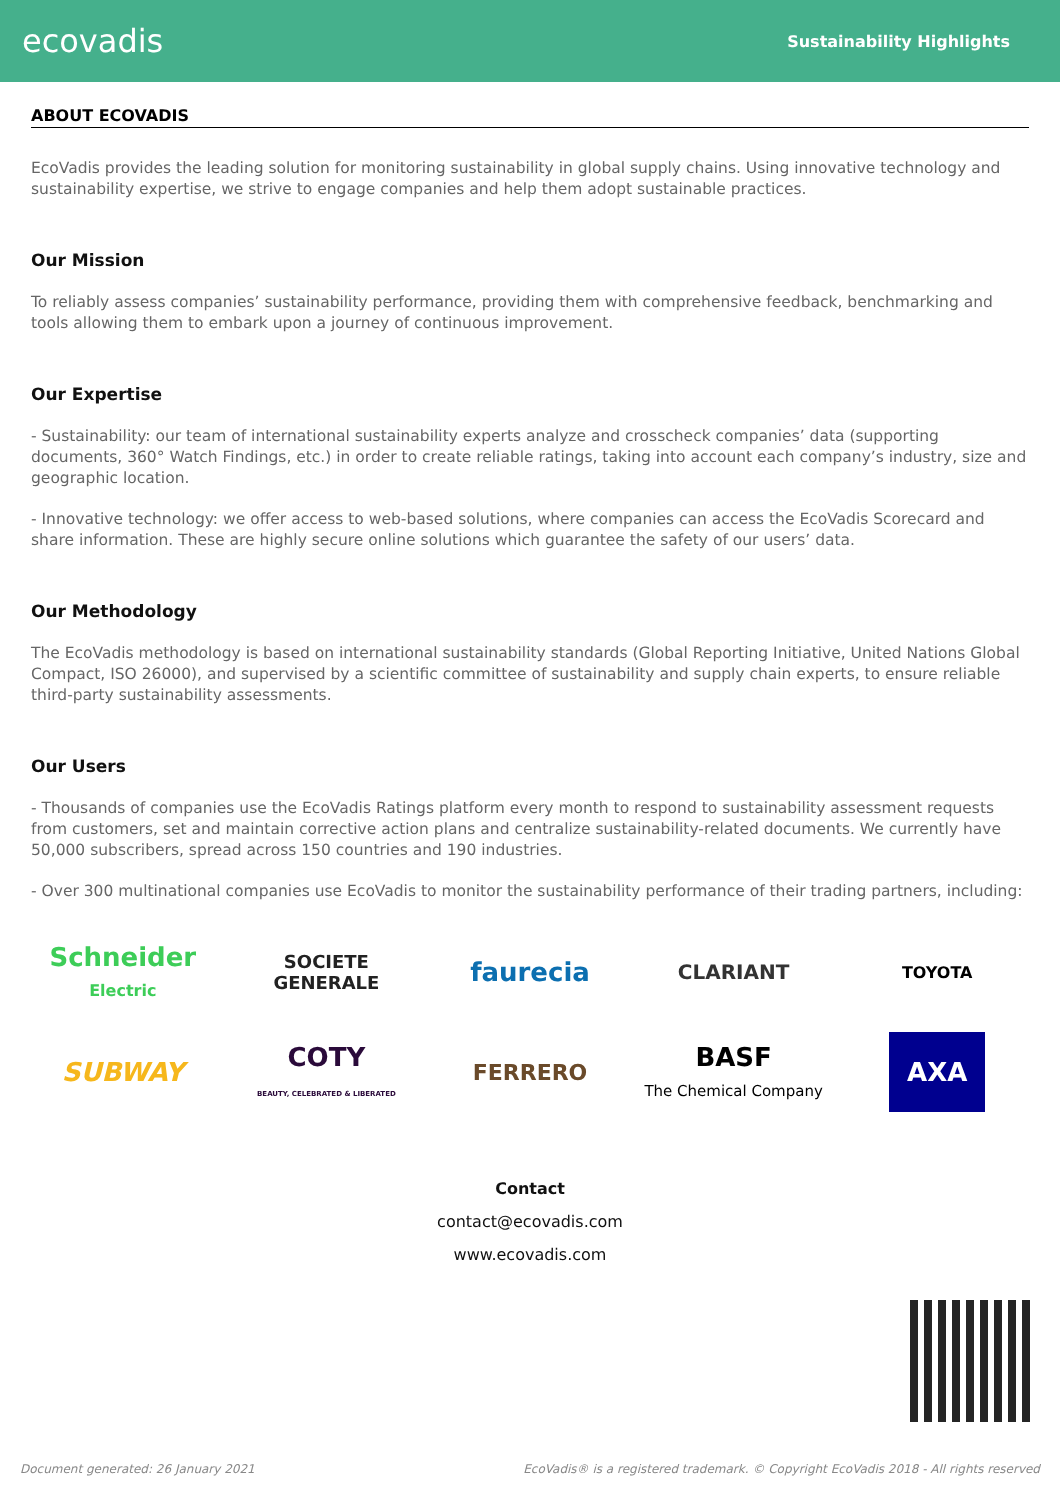ecovadis Sustainability Highlights
ABOUT ECOVADIS
EcoVadis provides the leading solution for monitoring sustainability in global supply chains. Using innovative technology and sustainability expertise, we strive to engage companies and help them adopt sustainable practices.
Our Mission
To reliably assess companies’ sustainability performance, providing them with comprehensive feedback, benchmarking and tools allowing them to embark upon a journey of continuous improvement.
Our Expertise
- Sustainability: our team of international sustainability experts analyze and crosscheck companies’ data (supporting documents, 360° Watch Findings, etc.) in order to create reliable ratings, taking into account each company’s industry, size and geographic location.
- Innovative technology: we offer access to web-based solutions, where companies can access the EcoVadis Scorecard and share information. These are highly secure online solutions which guarantee the safety of our users’ data.
Our Methodology
The EcoVadis methodology is based on international sustainability standards (Global Reporting Initiative, United Nations Global Compact, ISO 26000), and supervised by a scientific committee of sustainability and supply chain experts, to ensure reliable third-party sustainability assessments.
Our Users
- Thousands of companies use the EcoVadis Ratings platform every month to respond to sustainability assessment requests from customers, set and maintain corrective action plans and centralize sustainability-related documents. We currently have 50,000 subscribers, spread across 150 countries and 190 industries.
- Over 300 multinational companies use EcoVadis to monitor the sustainability performance of their trading partners, including:
Schneider Electric
SOCIETE GENERALE
faurecia
CLARIANT
TOYOTA
SUBWAY
COTY
BEAUTY, CELEBRATED & LIBERATED
FERRERO
BASF
The Chemical Company
AXA
Contact
contact@ecovadis.com
www.ecovadis.com
Document generated: 26 January 2021 EcoVadis® is a registered trademark. © Copyright EcoVadis 2018 - All rights reserved